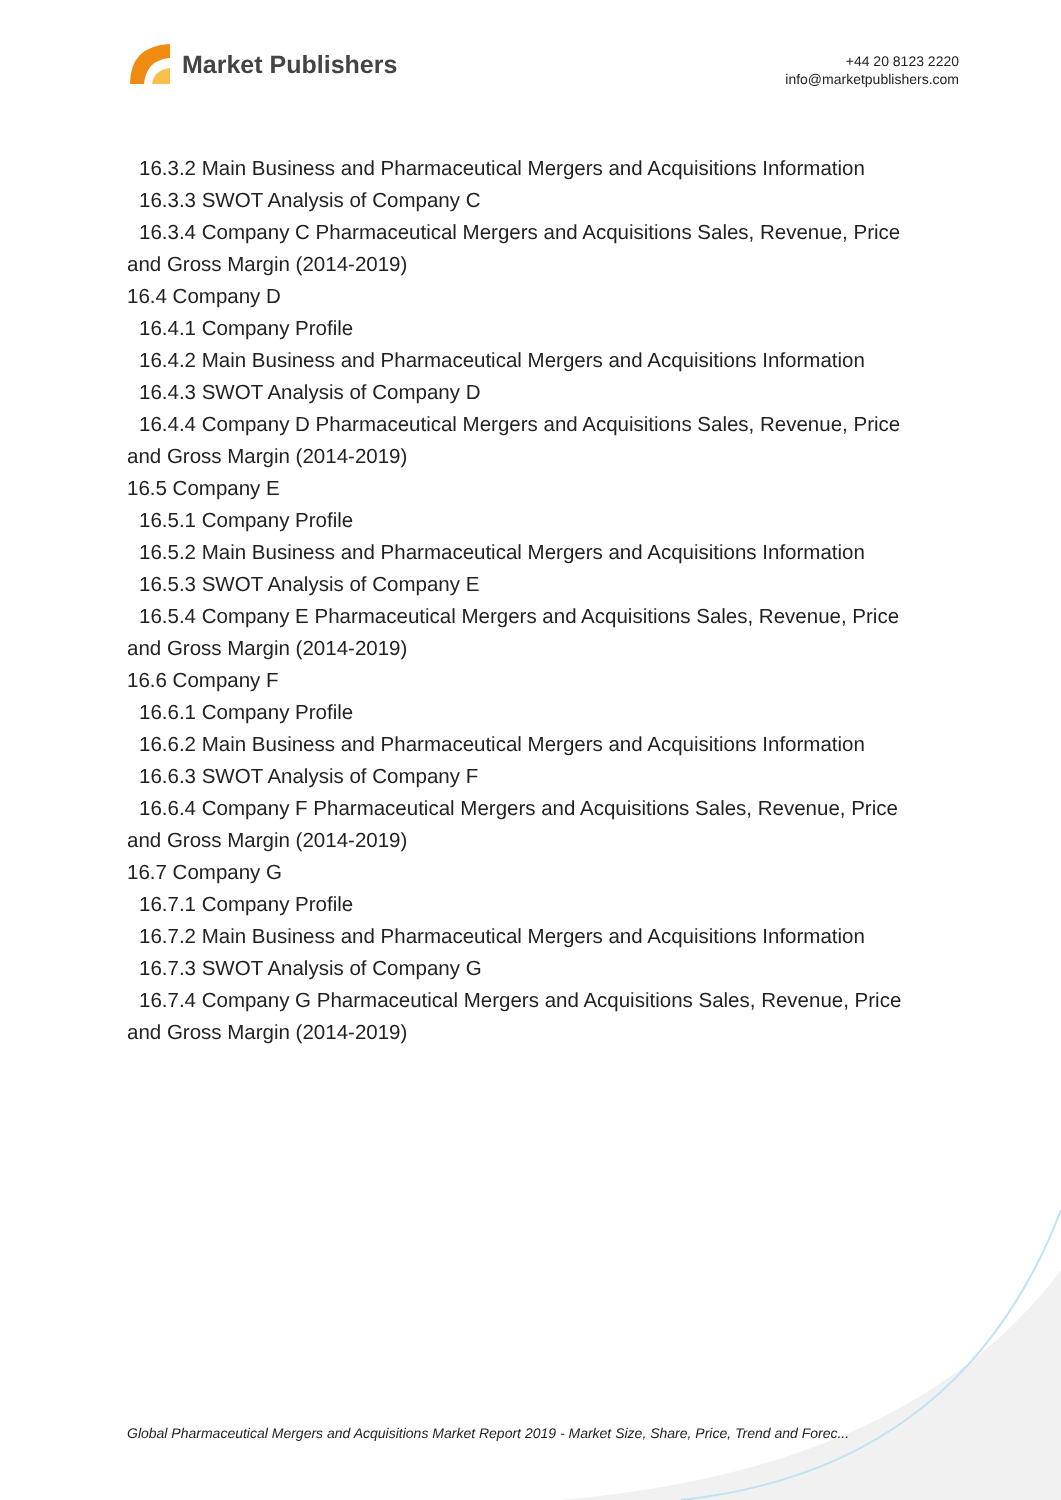Market Publishers
+44 20 8123 2220
info@marketpublishers.com
16.3.2 Main Business and Pharmaceutical Mergers and Acquisitions Information
16.3.3 SWOT Analysis of Company C
16.3.4 Company C Pharmaceutical Mergers and Acquisitions Sales, Revenue, Price
and Gross Margin (2014-2019)
16.4 Company D
16.4.1 Company Profile
16.4.2 Main Business and Pharmaceutical Mergers and Acquisitions Information
16.4.3 SWOT Analysis of Company D
16.4.4 Company D Pharmaceutical Mergers and Acquisitions Sales, Revenue, Price
and Gross Margin (2014-2019)
16.5 Company E
16.5.1 Company Profile
16.5.2 Main Business and Pharmaceutical Mergers and Acquisitions Information
16.5.3 SWOT Analysis of Company E
16.5.4 Company E Pharmaceutical Mergers and Acquisitions Sales, Revenue, Price
and Gross Margin (2014-2019)
16.6 Company F
16.6.1 Company Profile
16.6.2 Main Business and Pharmaceutical Mergers and Acquisitions Information
16.6.3 SWOT Analysis of Company F
16.6.4 Company F Pharmaceutical Mergers and Acquisitions Sales, Revenue, Price
and Gross Margin (2014-2019)
16.7 Company G
16.7.1 Company Profile
16.7.2 Main Business and Pharmaceutical Mergers and Acquisitions Information
16.7.3 SWOT Analysis of Company G
16.7.4 Company G Pharmaceutical Mergers and Acquisitions Sales, Revenue, Price
and Gross Margin (2014-2019)
Global Pharmaceutical Mergers and Acquisitions Market Report 2019 - Market Size, Share, Price, Trend and Forec...